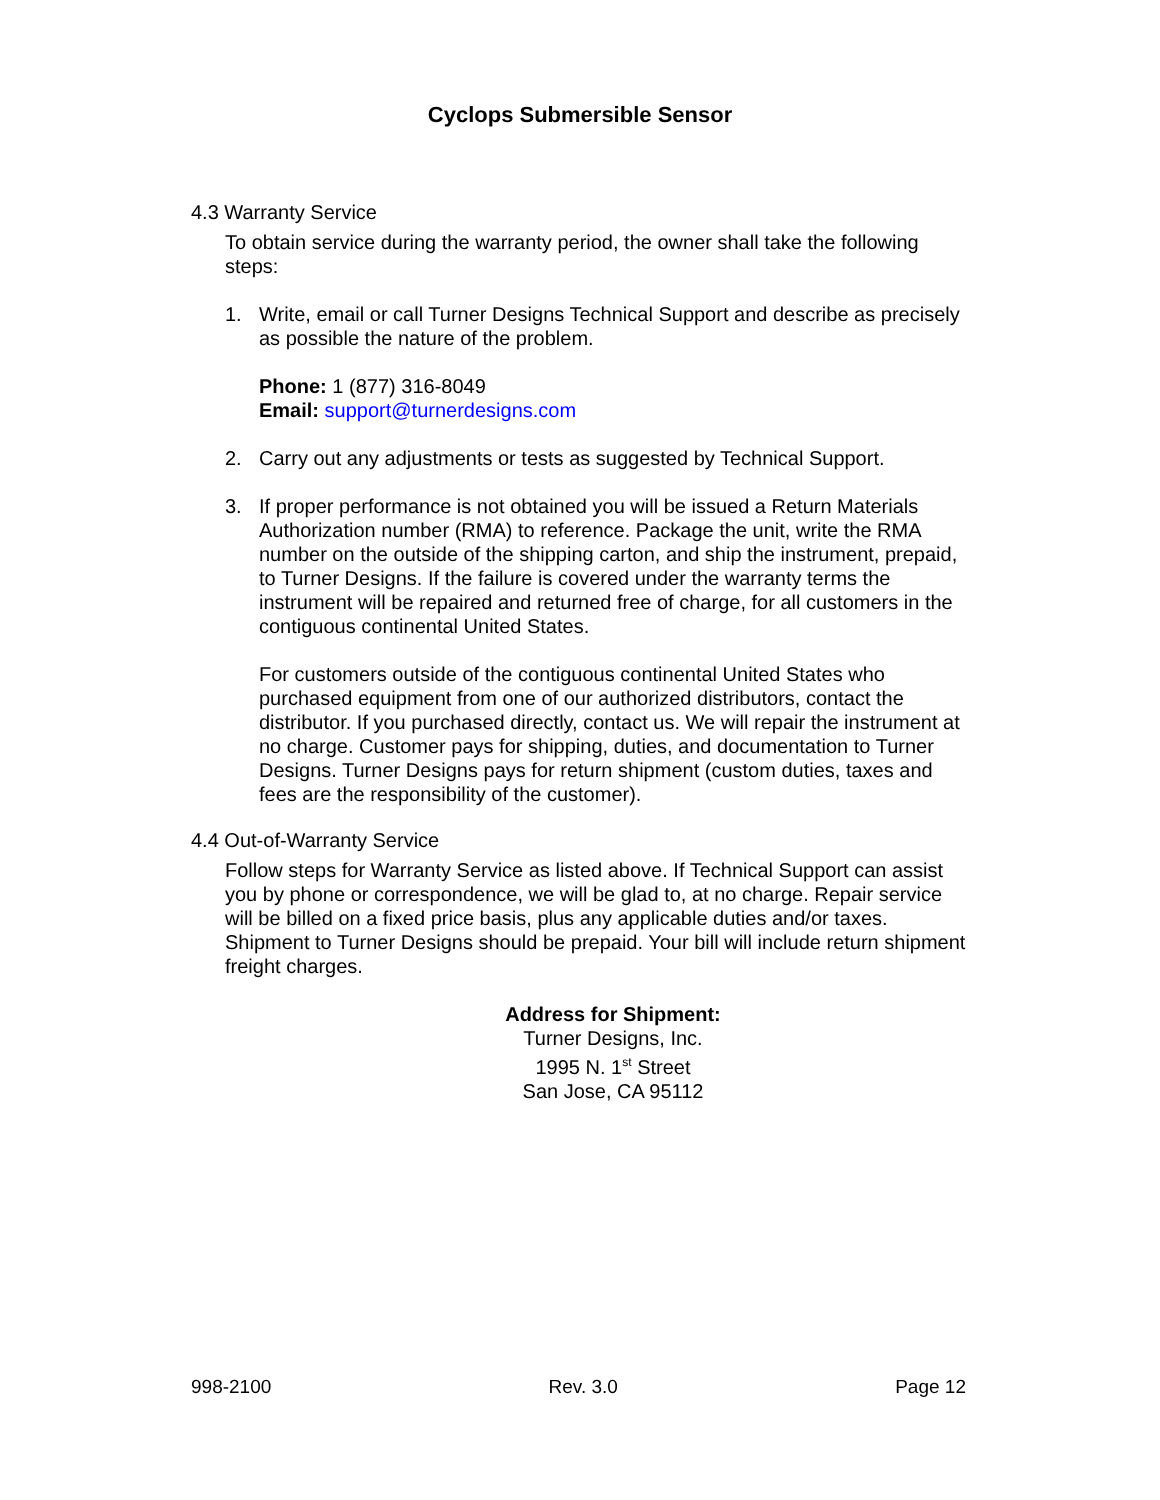Cyclops Submersible Sensor
4.3 Warranty Service
To obtain service during the warranty period, the owner shall take the following steps:
1. Write, email or call Turner Designs Technical Support and describe as precisely as possible the nature of the problem.
Phone: 1 (877) 316-8049
Email: support@turnerdesigns.com
2. Carry out any adjustments or tests as suggested by Technical Support.
3. If proper performance is not obtained you will be issued a Return Materials Authorization number (RMA) to reference. Package the unit, write the RMA number on the outside of the shipping carton, and ship the instrument, prepaid, to Turner Designs. If the failure is covered under the warranty terms the instrument will be repaired and returned free of charge, for all customers in the contiguous continental United States.
For customers outside of the contiguous continental United States who purchased equipment from one of our authorized distributors, contact the distributor. If you purchased directly, contact us. We will repair the instrument at no charge. Customer pays for shipping, duties, and documentation to Turner Designs. Turner Designs pays for return shipment (custom duties, taxes and fees are the responsibility of the customer).
4.4 Out-of-Warranty Service
Follow steps for Warranty Service as listed above. If Technical Support can assist you by phone or correspondence, we will be glad to, at no charge. Repair service will be billed on a fixed price basis, plus any applicable duties and/or taxes. Shipment to Turner Designs should be prepaid. Your bill will include return shipment freight charges.
Address for Shipment:
Turner Designs, Inc.
1995 N. 1<sup>st</sup> Street
San Jose, CA 95112
998-2100 Rev. 3.0 Page 12